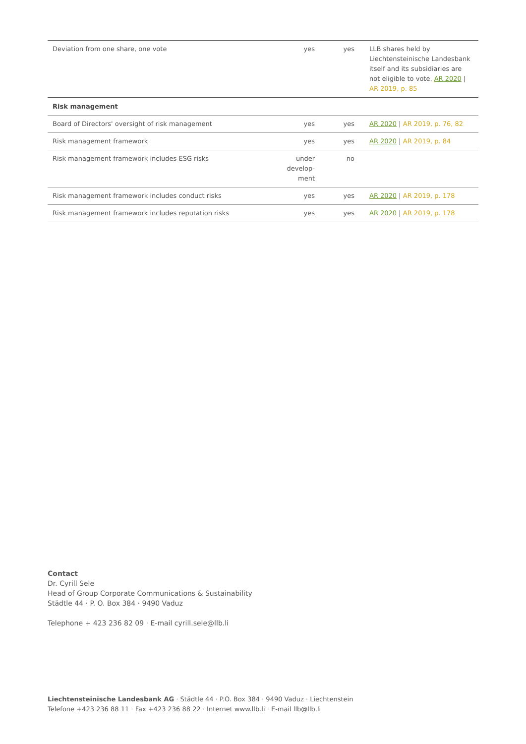| Deviation from one share, one vote | yes | yes | LLB shares held by Liechtensteinische Landesbank itself and its subsidiaries are not eligible to vote. AR 2020 / AR 2019, p. 85 |
| Risk management | | | |
| Board of Directors' oversight of risk management | yes | yes | AR 2020 / AR 2019, p. 76, 82 |
| Risk management framework | yes | yes | AR 2020 / AR 2019, p. 84 |
| Risk management framework includes ESG risks | under develop-ment | no | |
| Risk management framework includes conduct risks | yes | yes | AR 2020 / AR 2019, p. 178 |
| Risk management framework includes reputation risks | yes | yes | AR 2020 / AR 2019, p. 178 |
Contact
Dr. Cyrill Sele
Head of Group Corporate Communications & Sustainability
Städtle 44 · P. O. Box 384 · 9490 Vaduz
Telephone + 423 236 82 09 · E-mail cyrill.sele@llb.li
Liechtensteinische Landesbank AG · Städtle 44 · P.O. Box 384 · 9490 Vaduz · Liechtenstein
Telefone +423 236 88 11 · Fax +423 236 88 22 · Internet www.llb.li · E-mail llb@llb.li